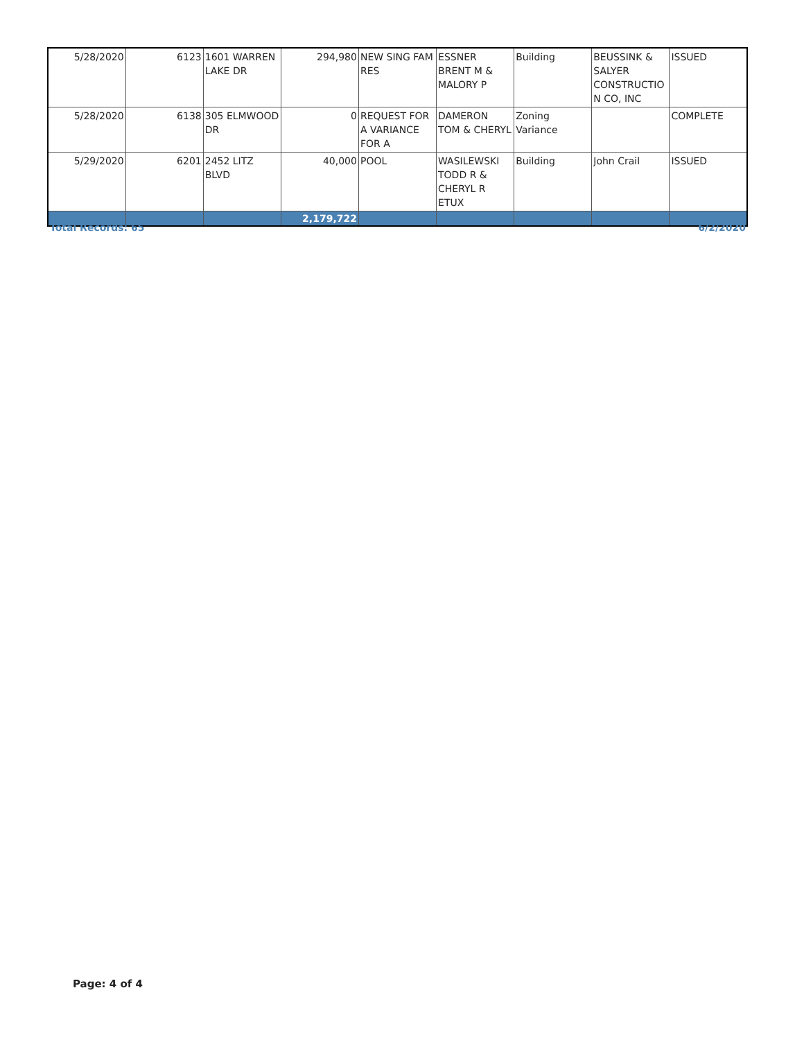| 5/28/2020 | 6123 | 1601 WARREN LAKE DR | 294,980 | NEW SING FAM RES | ESSNER BRENT M & MALORY P | Building | BEUSSINK & SALYER CONSTRUCTIO N CO, INC | ISSUED |
| 5/28/2020 | 6138 | 305 ELMWOOD DR | 0 | REQUEST FOR A VARIANCE FOR A | DAMERON TOM & CHERYL | Zoning Variance | | COMPLETE |
| 5/29/2020 | 6201 | 2452 LITZ BLVD | 40,000 | POOL | WASILEWSKI TODD R & CHERYL R ETUX | Building | John Crail | ISSUED |
| | | | 2,179,722 | | | | | |
Total Records: 65 6/2/2020
Page: 4 of 4